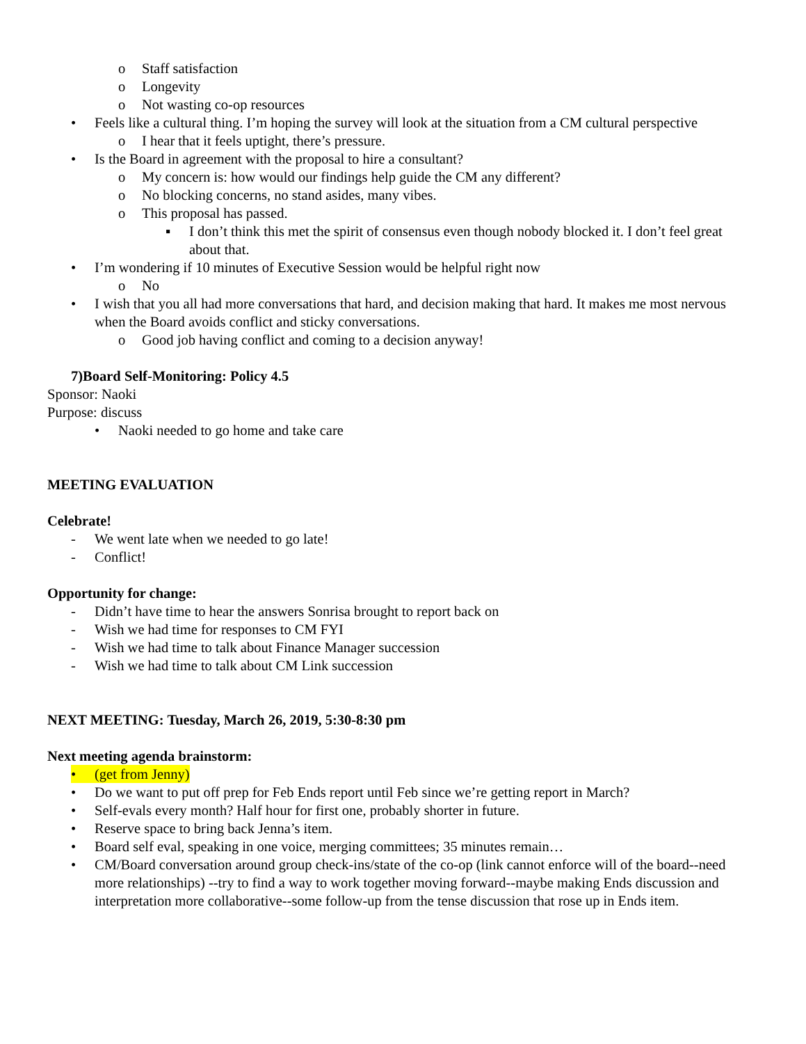o Staff satisfaction
o Longevity
o Not wasting co-op resources
• Feels like a cultural thing. I’m hoping the survey will look at the situation from a CM cultural perspective
o I hear that it feels uptight, there’s pressure.
• Is the Board in agreement with the proposal to hire a consultant?
o My concern is: how would our findings help guide the CM any different?
o No blocking concerns, no stand asides, many vibes.
o This proposal has passed.
▪ I don’t think this met the spirit of consensus even though nobody blocked it. I don’t feel great about that.
• I’m wondering if 10 minutes of Executive Session would be helpful right now
o No
• I wish that you all had more conversations that hard, and decision making that hard. It makes me most nervous when the Board avoids conflict and sticky conversations.
o Good job having conflict and coming to a decision anyway!
7)Board Self-Monitoring: Policy 4.5
Sponsor: Naoki
Purpose: discuss
• Naoki needed to go home and take care
MEETING EVALUATION
Celebrate!
- We went late when we needed to go late!
- Conflict!
Opportunity for change:
- Didn’t have time to hear the answers Sonrisa brought to report back on
- Wish we had time for responses to CM FYI
- Wish we had time to talk about Finance Manager succession
- Wish we had time to talk about CM Link succession
NEXT MEETING: Tuesday, March 26, 2019, 5:30-8:30 pm
Next meeting agenda brainstorm:
• (get from Jenny)
• Do we want to put off prep for Feb Ends report until Feb since we’re getting report in March?
• Self-evals every month? Half hour for first one, probably shorter in future.
• Reserve space to bring back Jenna’s item.
• Board self eval, speaking in one voice, merging committees; 35 minutes remain…
• CM/Board conversation around group check-ins/state of the co-op (link cannot enforce will of the board--need more relationships) --try to find a way to work together moving forward--maybe making Ends discussion and interpretation more collaborative--some follow-up from the tense discussion that rose up in Ends item.